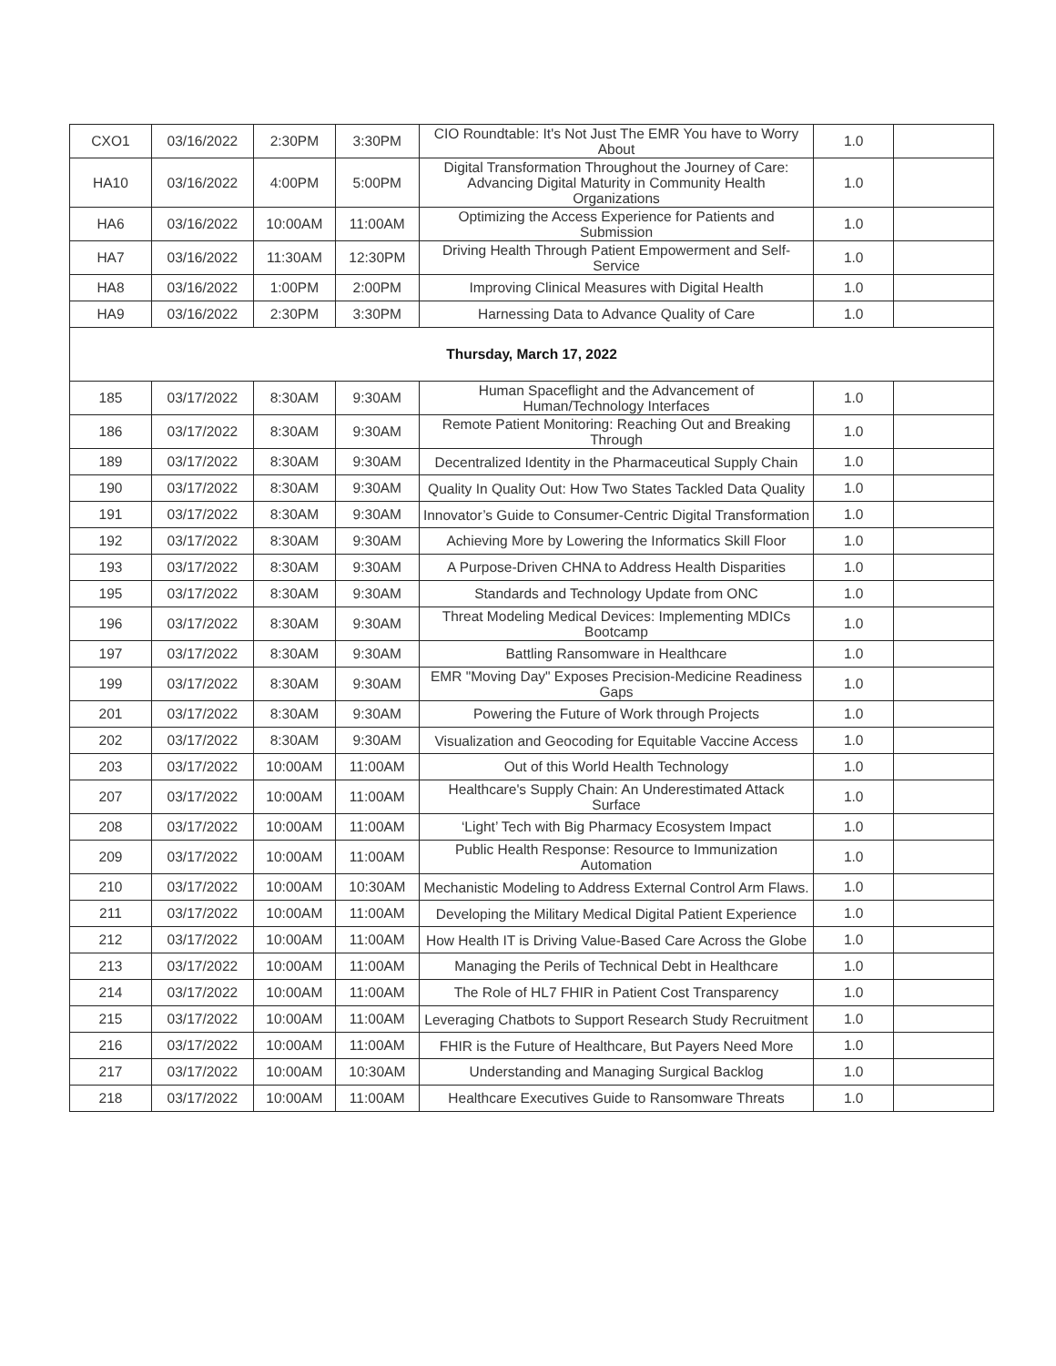| CXO1 | 03/16/2022 | 2:30PM | 3:30PM | CIO Roundtable: It's Not Just The EMR You have to Worry About | 1.0 | |
| HA10 | 03/16/2022 | 4:00PM | 5:00PM | Digital Transformation Throughout the Journey of Care: Advancing Digital Maturity in Community Health Organizations | 1.0 | |
| HA6 | 03/16/2022 | 10:00AM | 11:00AM | Optimizing the Access Experience for Patients and Submission | 1.0 | |
| HA7 | 03/16/2022 | 11:30AM | 12:30PM | Driving Health Through Patient Empowerment and Self-Service | 1.0 | |
| HA8 | 03/16/2022 | 1:00PM | 2:00PM | Improving Clinical Measures with Digital Health | 1.0 | |
| HA9 | 03/16/2022 | 2:30PM | 3:30PM | Harnessing Data to Advance Quality of Care | 1.0 | |
| Thursday, March 17, 2022 | | | | | | |
| 185 | 03/17/2022 | 8:30AM | 9:30AM | Human Spaceflight and the Advancement of Human/Technology Interfaces | 1.0 | |
| 186 | 03/17/2022 | 8:30AM | 9:30AM | Remote Patient Monitoring: Reaching Out and Breaking Through | 1.0 | |
| 189 | 03/17/2022 | 8:30AM | 9:30AM | Decentralized Identity in the Pharmaceutical Supply Chain | 1.0 | |
| 190 | 03/17/2022 | 8:30AM | 9:30AM | Quality In Quality Out: How Two States Tackled Data Quality | 1.0 | |
| 191 | 03/17/2022 | 8:30AM | 9:30AM | Innovator’s Guide to Consumer-Centric Digital Transformation | 1.0 | |
| 192 | 03/17/2022 | 8:30AM | 9:30AM | Achieving More by Lowering the Informatics Skill Floor | 1.0 | |
| 193 | 03/17/2022 | 8:30AM | 9:30AM | A Purpose-Driven CHNA to Address Health Disparities | 1.0 | |
| 195 | 03/17/2022 | 8:30AM | 9:30AM | Standards and Technology Update from ONC | 1.0 | |
| 196 | 03/17/2022 | 8:30AM | 9:30AM | Threat Modeling Medical Devices: Implementing MDICs Bootcamp | 1.0 | |
| 197 | 03/17/2022 | 8:30AM | 9:30AM | Battling Ransomware in Healthcare | 1.0 | |
| 199 | 03/17/2022 | 8:30AM | 9:30AM | EMR "Moving Day" Exposes Precision-Medicine Readiness Gaps | 1.0 | |
| 201 | 03/17/2022 | 8:30AM | 9:30AM | Powering the Future of Work through Projects | 1.0 | |
| 202 | 03/17/2022 | 8:30AM | 9:30AM | Visualization and Geocoding for Equitable Vaccine Access | 1.0 | |
| 203 | 03/17/2022 | 10:00AM | 11:00AM | Out of this World Health Technology | 1.0 | |
| 207 | 03/17/2022 | 10:00AM | 11:00AM | Healthcare's Supply Chain: An Underestimated Attack Surface | 1.0 | |
| 208 | 03/17/2022 | 10:00AM | 11:00AM | ‘Light’ Tech with Big Pharmacy Ecosystem Impact | 1.0 | |
| 209 | 03/17/2022 | 10:00AM | 11:00AM | Public Health Response: Resource to Immunization Automation | 1.0 | |
| 210 | 03/17/2022 | 10:00AM | 10:30AM | Mechanistic Modeling to Address External Control Arm Flaws. | 1.0 | |
| 211 | 03/17/2022 | 10:00AM | 11:00AM | Developing the Military Medical Digital Patient Experience | 1.0 | |
| 212 | 03/17/2022 | 10:00AM | 11:00AM | How Health IT is Driving Value-Based Care Across the Globe | 1.0 | |
| 213 | 03/17/2022 | 10:00AM | 11:00AM | Managing the Perils of Technical Debt in Healthcare | 1.0 | |
| 214 | 03/17/2022 | 10:00AM | 11:00AM | The Role of HL7 FHIR in Patient Cost Transparency | 1.0 | |
| 215 | 03/17/2022 | 10:00AM | 11:00AM | Leveraging Chatbots to Support Research Study Recruitment | 1.0 | |
| 216 | 03/17/2022 | 10:00AM | 11:00AM | FHIR is the Future of Healthcare, But Payers Need More | 1.0 | |
| 217 | 03/17/2022 | 10:00AM | 10:30AM | Understanding and Managing Surgical Backlog | 1.0 | |
| 218 | 03/17/2022 | 10:00AM | 11:00AM | Healthcare Executives Guide to Ransomware Threats | 1.0 | |